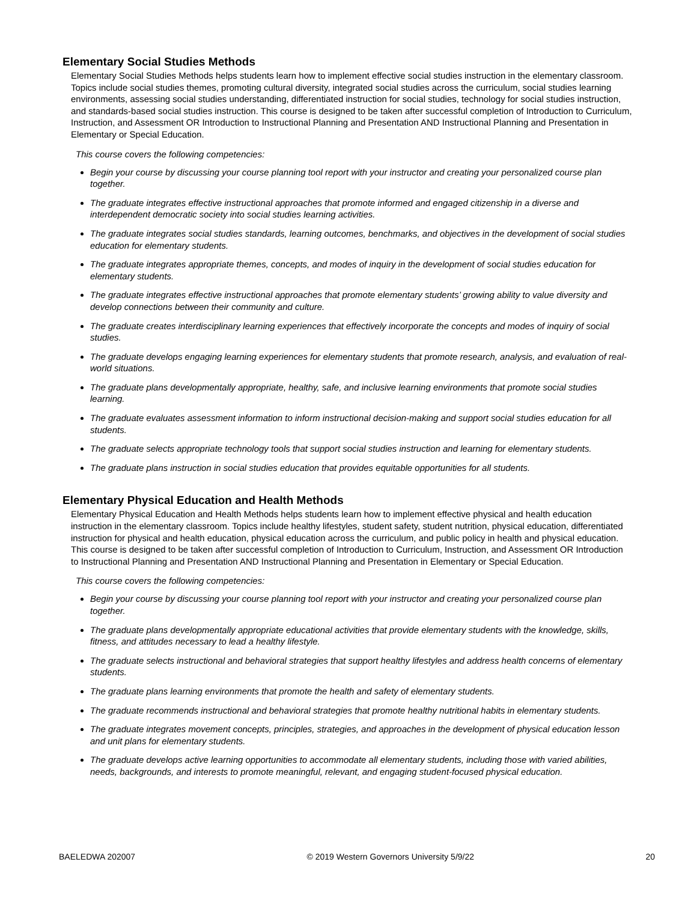Elementary Social Studies Methods
Elementary Social Studies Methods helps students learn how to implement effective social studies instruction in the elementary classroom. Topics include social studies themes, promoting cultural diversity, integrated social studies across the curriculum, social studies learning environments, assessing social studies understanding, differentiated instruction for social studies, technology for social studies instruction, and standards-based social studies instruction. This course is designed to be taken after successful completion of Introduction to Curriculum, Instruction, and Assessment OR Introduction to Instructional Planning and Presentation AND Instructional Planning and Presentation in Elementary or Special Education.
This course covers the following competencies:
Begin your course by discussing your course planning tool report with your instructor and creating your personalized course plan together.
The graduate integrates effective instructional approaches that promote informed and engaged citizenship in a diverse and interdependent democratic society into social studies learning activities.
The graduate integrates social studies standards, learning outcomes, benchmarks, and objectives in the development of social studies education for elementary students.
The graduate integrates appropriate themes, concepts, and modes of inquiry in the development of social studies education for elementary students.
The graduate integrates effective instructional approaches that promote elementary students’ growing ability to value diversity and develop connections between their community and culture.
The graduate creates interdisciplinary learning experiences that effectively incorporate the concepts and modes of inquiry of social studies.
The graduate develops engaging learning experiences for elementary students that promote research, analysis, and evaluation of real-world situations.
The graduate plans developmentally appropriate, healthy, safe, and inclusive learning environments that promote social studies learning.
The graduate evaluates assessment information to inform instructional decision-making and support social studies education for all students.
The graduate selects appropriate technology tools that support social studies instruction and learning for elementary students.
The graduate plans instruction in social studies education that provides equitable opportunities for all students.
Elementary Physical Education and Health Methods
Elementary Physical Education and Health Methods helps students learn how to implement effective physical and health education instruction in the elementary classroom. Topics include healthy lifestyles, student safety, student nutrition, physical education, differentiated instruction for physical and health education, physical education across the curriculum, and public policy in health and physical education. This course is designed to be taken after successful completion of Introduction to Curriculum, Instruction, and Assessment OR Introduction to Instructional Planning and Presentation AND Instructional Planning and Presentation in Elementary or Special Education.
This course covers the following competencies:
Begin your course by discussing your course planning tool report with your instructor and creating your personalized course plan together.
The graduate plans developmentally appropriate educational activities that provide elementary students with the knowledge, skills, fitness, and attitudes necessary to lead a healthy lifestyle.
The graduate selects instructional and behavioral strategies that support healthy lifestyles and address health concerns of elementary students.
The graduate plans learning environments that promote the health and safety of elementary students.
The graduate recommends instructional and behavioral strategies that promote healthy nutritional habits in elementary students.
The graduate integrates movement concepts, principles, strategies, and approaches in the development of physical education lesson and unit plans for elementary students.
The graduate develops active learning opportunities to accommodate all elementary students, including those with varied abilities, needs, backgrounds, and interests to promote meaningful, relevant, and engaging student-focused physical education.
BAELEDWA 202007 © 2019 Western Governors University 5/9/22 20